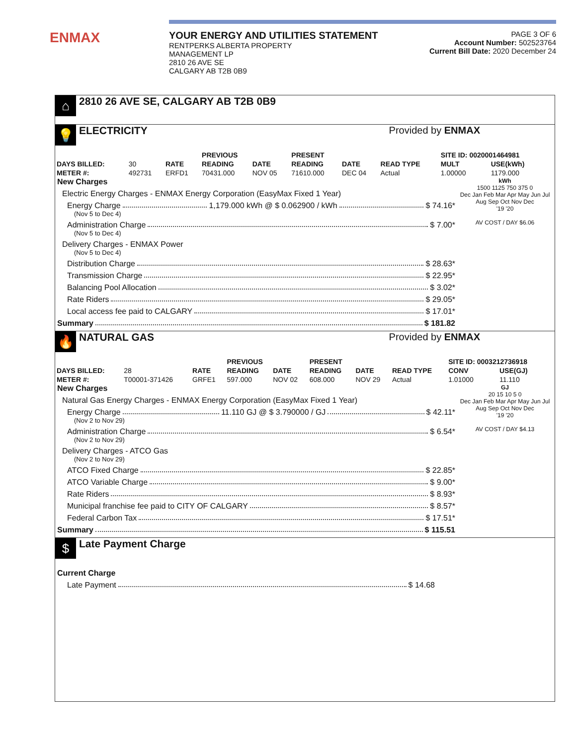ENMAX
YOUR ENERGY AND UTILITIES STATEMENT
RENTPERKS ALBERTA PROPERTY
MANAGEMENT LP
2810 26 AVE SE
CALGARY AB T2B 0B9
PAGE 3 OF 6
Account Number: 502523764
Current Bill Date: 2020 December 24
⌂
2810 26 AVE SE, CALGARY AB T2B 0B9
💡
ELECTRICITY Provided by ENMAX
| | | | PREVIOUS | | PRESENT | | | SITE ID: 0020001464981 | |
| --- | --- | --- | --- | --- | --- | --- | --- | --- | --- |
| DAYS BILLED: | 30 | RATE | READING | DATE | READING | DATE | READ TYPE | MULT | USE(kWh) |
| METER #: | 492731 | ERFD1 | 70431.000 | NOV 05 | 71610.000 | DEC 04 | Actual | 1.00000 | 1179.000 |
New Charges
Electric Energy Charges - ENMAX Energy Corporation (EasyMax Fixed 1 Year)
Energy Charge 1,179.000 kWh @ $ 0.062900 / kWh $ 74.16*
(Nov 5 to Dec 4)
Administration Charge $ 7.00*
(Nov 5 to Dec 4)
Delivery Charges - ENMAX Power
(Nov 5 to Dec 4)
Distribution Charge $ 28.63*
Transmission Charge $ 22.95*
Balancing Pool Allocation $ 3.02*
Rate Riders $ 29.05*
Local access fee paid to CALGARY $ 17.01*
Summary $ 181.82
kWh
1500 1125 750 375 0
Dec Jan Feb Mar Apr May Jun Jul Aug Sep Oct Nov Dec
'19 '20
AV COST / DAY $6.06
🔥
NATURAL GAS Provided by ENMAX
| | | | PREVIOUS | | PRESENT | | | SITE ID: 0003212736918 | |
| --- | --- | --- | --- | --- | --- | --- | --- | --- | --- |
| DAYS BILLED: | 28 | RATE | READING | DATE | READING | DATE | READ TYPE | CONV | USE(GJ) |
| METER #: | T00001-371426 | GRFE1 | 597.000 | NOV 02 | 608.000 | NOV 29 | Actual | 1.01000 | 11.110 |
New Charges
Natural Gas Energy Charges - ENMAX Energy Corporation (EasyMax Fixed 1 Year)
Energy Charge 11.110 GJ @ $ 3.790000 / GJ $ 42.11*
(Nov 2 to Nov 29)
Administration Charge $ 6.54*
(Nov 2 to Nov 29)
Delivery Charges - ATCO Gas
(Nov 2 to Nov 29)
ATCO Fixed Charge $ 22.85*
ATCO Variable Charge $ 9.00*
Rate Riders $ 8.93*
Municipal franchise fee paid to CITY OF CALGARY $ 8.57*
Federal Carbon Tax $ 17.51*
Summary $ 115.51
GJ
20 15 10 5 0
Dec Jan Feb Mar Apr May Jun Jul Aug Sep Oct Nov Dec
'19 '20
AV COST / DAY $4.13
$
Late Payment Charge
Current Charge
Late Payment $ 14.68